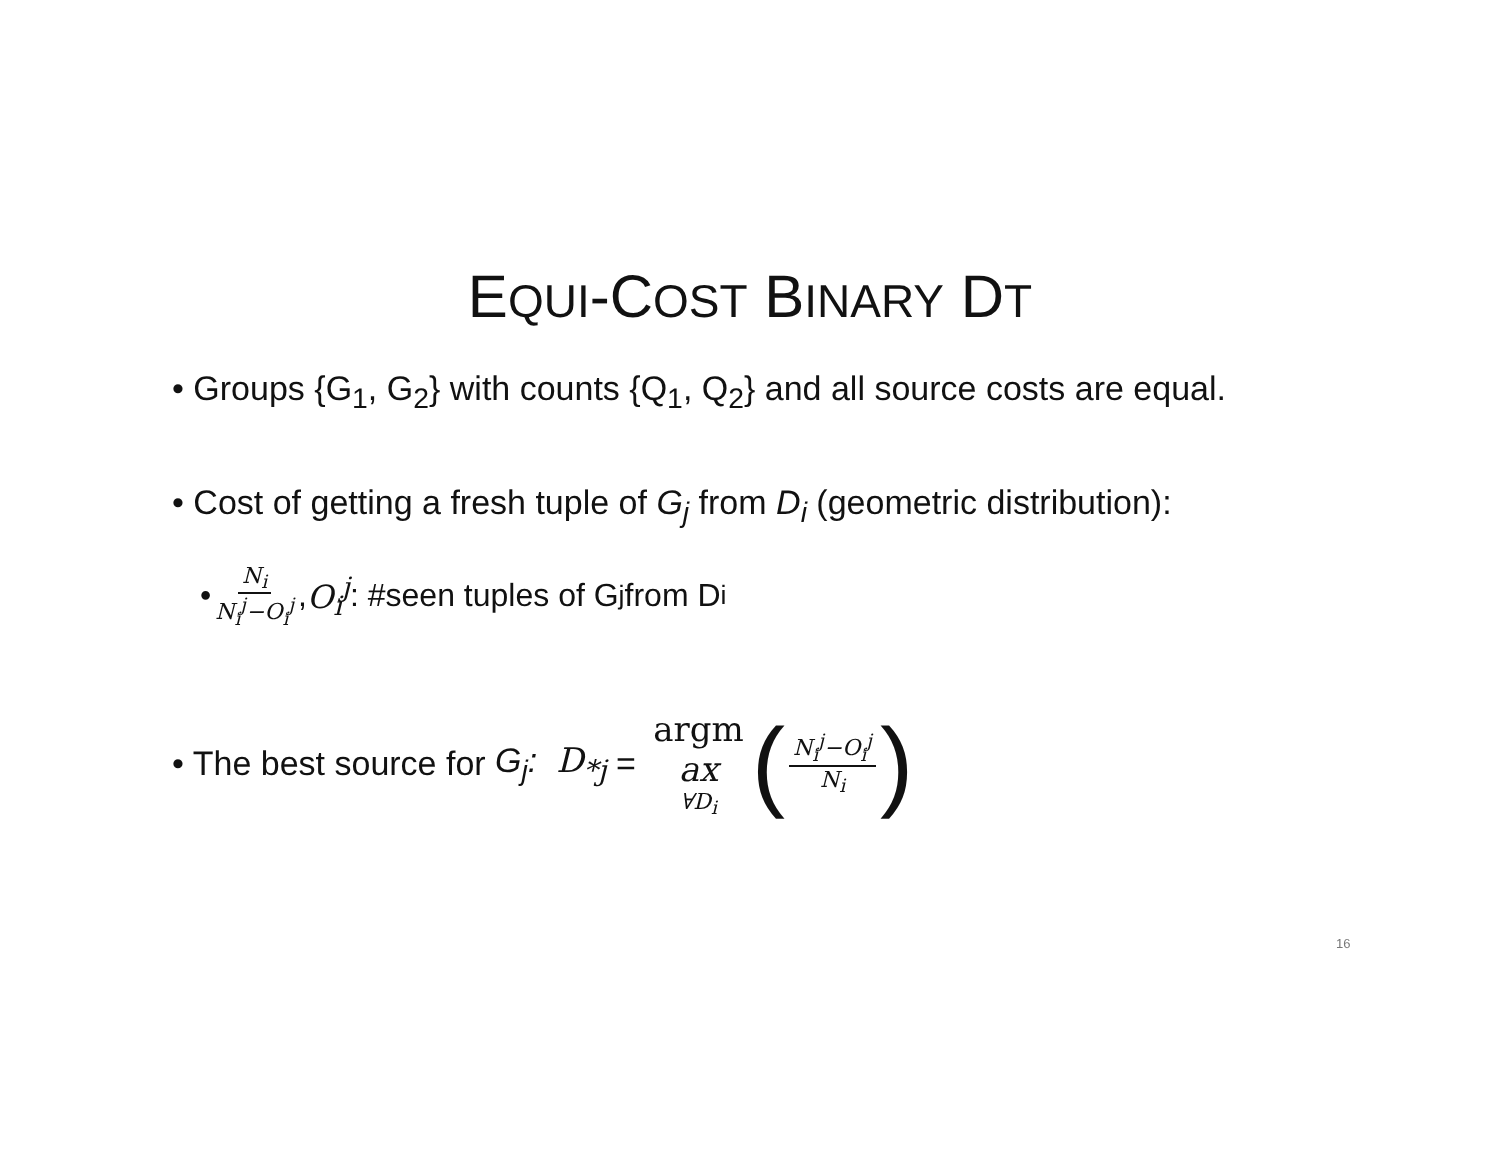EQUI-COST BINARY DT
• Groups {G<sub>1</sub>, G<sub>2</sub>} with counts {Q<sub>1</sub>, Q<sub>2</sub>} and all source costs are equal.
• Cost of getting a fresh tuple of G<sub>j</sub> from D<sub>i</sub> (geometric distribution):
• N<sub>i</sub> N<sub>i</sub><sup>j</sup>−O<sub>i</sub><sup>j</sup>, O<sub>i</sub><sup>j</sup>: #seen tuples of G<sub>j</sub> from D<sub>i</sub>
• The best source for G<sub>j</sub>: D<sub>*j</sub> = argm ax ∀D<sub>i</sub> (N<sub>i</sub><sup>j</sup>−O<sub>i</sub><sup>j</sup> N<sub>i</sub>)
16